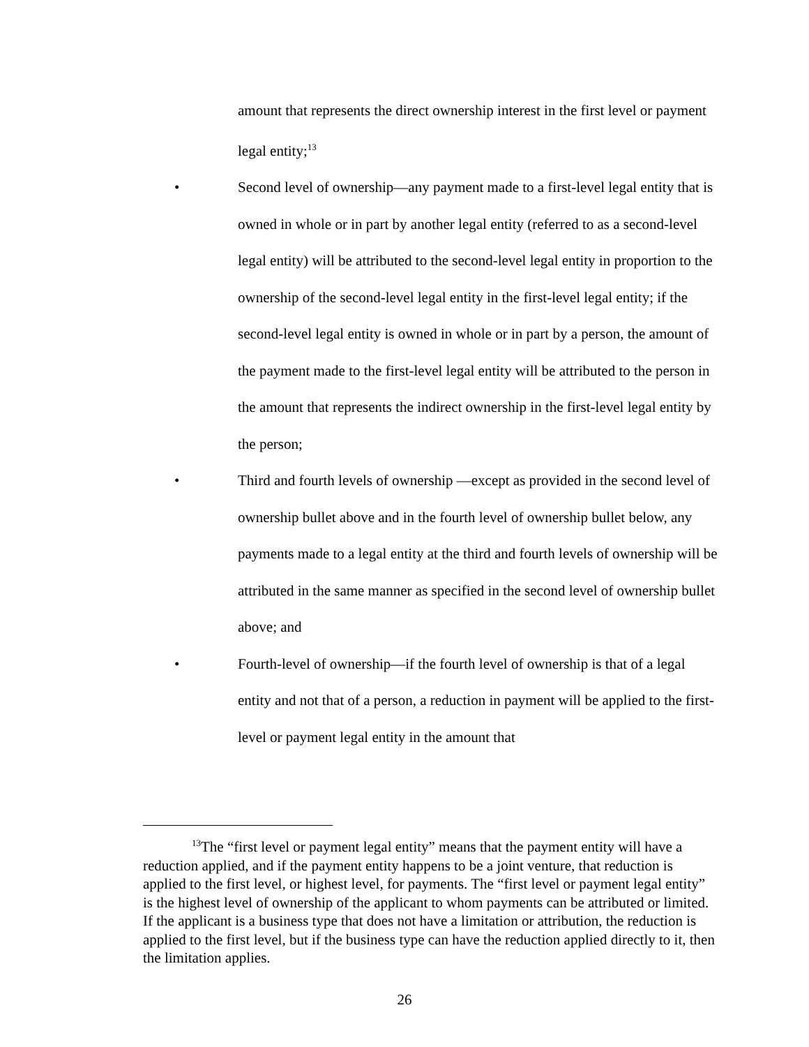amount that represents the direct ownership interest in the first level or payment legal entity;<sup>13</sup>
• Second level of ownership—any payment made to a first-level legal entity that is owned in whole or in part by another legal entity (referred to as a second-level legal entity) will be attributed to the second-level legal entity in proportion to the ownership of the second-level legal entity in the first-level legal entity; if the second-level legal entity is owned in whole or in part by a person, the amount of the payment made to the first-level legal entity will be attributed to the person in the amount that represents the indirect ownership in the first-level legal entity by the person;
• Third and fourth levels of ownership —except as provided in the second level of ownership bullet above and in the fourth level of ownership bullet below, any payments made to a legal entity at the third and fourth levels of ownership will be attributed in the same manner as specified in the second level of ownership bullet above; and
• Fourth-level of ownership—if the fourth level of ownership is that of a legal entity and not that of a person, a reduction in payment will be applied to the first-level or payment legal entity in the amount that
<sup>13</sup> The “first level or payment legal entity” means that the payment entity will have a reduction applied, and if the payment entity happens to be a joint venture, that reduction is applied to the first level, or highest level, for payments. The “first level or payment legal entity” is the highest level of ownership of the applicant to whom payments can be attributed or limited. If the applicant is a business type that does not have a limitation or attribution, the reduction is applied to the first level, but if the business type can have the reduction applied directly to it, then the limitation applies.
26